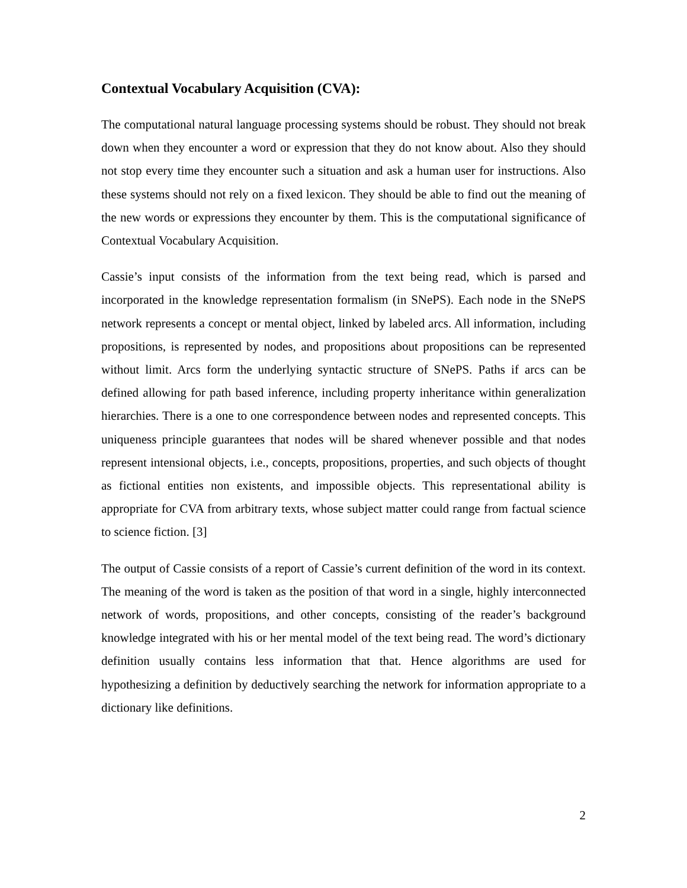Contextual Vocabulary Acquisition (CVA):
The computational natural language processing systems should be robust. They should not break down when they encounter a word or expression that they do not know about. Also they should not stop every time they encounter such a situation and ask a human user for instructions. Also these systems should not rely on a fixed lexicon. They should be able to find out the meaning of the new words or expressions they encounter by them. This is the computational significance of Contextual Vocabulary Acquisition.
Cassie’s input consists of the information from the text being read, which is parsed and incorporated in the knowledge representation formalism (in SNePS). Each node in the SNePS network represents a concept or mental object, linked by labeled arcs. All information, including propositions, is represented by nodes, and propositions about propositions can be represented without limit. Arcs form the underlying syntactic structure of SNePS. Paths if arcs can be defined allowing for path based inference, including property inheritance within generalization hierarchies. There is a one to one correspondence between nodes and represented concepts. This uniqueness principle guarantees that nodes will be shared whenever possible and that nodes represent intensional objects, i.e., concepts, propositions, properties, and such objects of thought as fictional entities non existents, and impossible objects. This representational ability is appropriate for CVA from arbitrary texts, whose subject matter could range from factual science to science fiction. [3]
The output of Cassie consists of a report of Cassie’s current definition of the word in its context. The meaning of the word is taken as the position of that word in a single, highly interconnected network of words, propositions, and other concepts, consisting of the reader’s background knowledge integrated with his or her mental model of the text being read. The word’s dictionary definition usually contains less information that that. Hence algorithms are used for hypothesizing a definition by deductively searching the network for information appropriate to a dictionary like definitions.
2